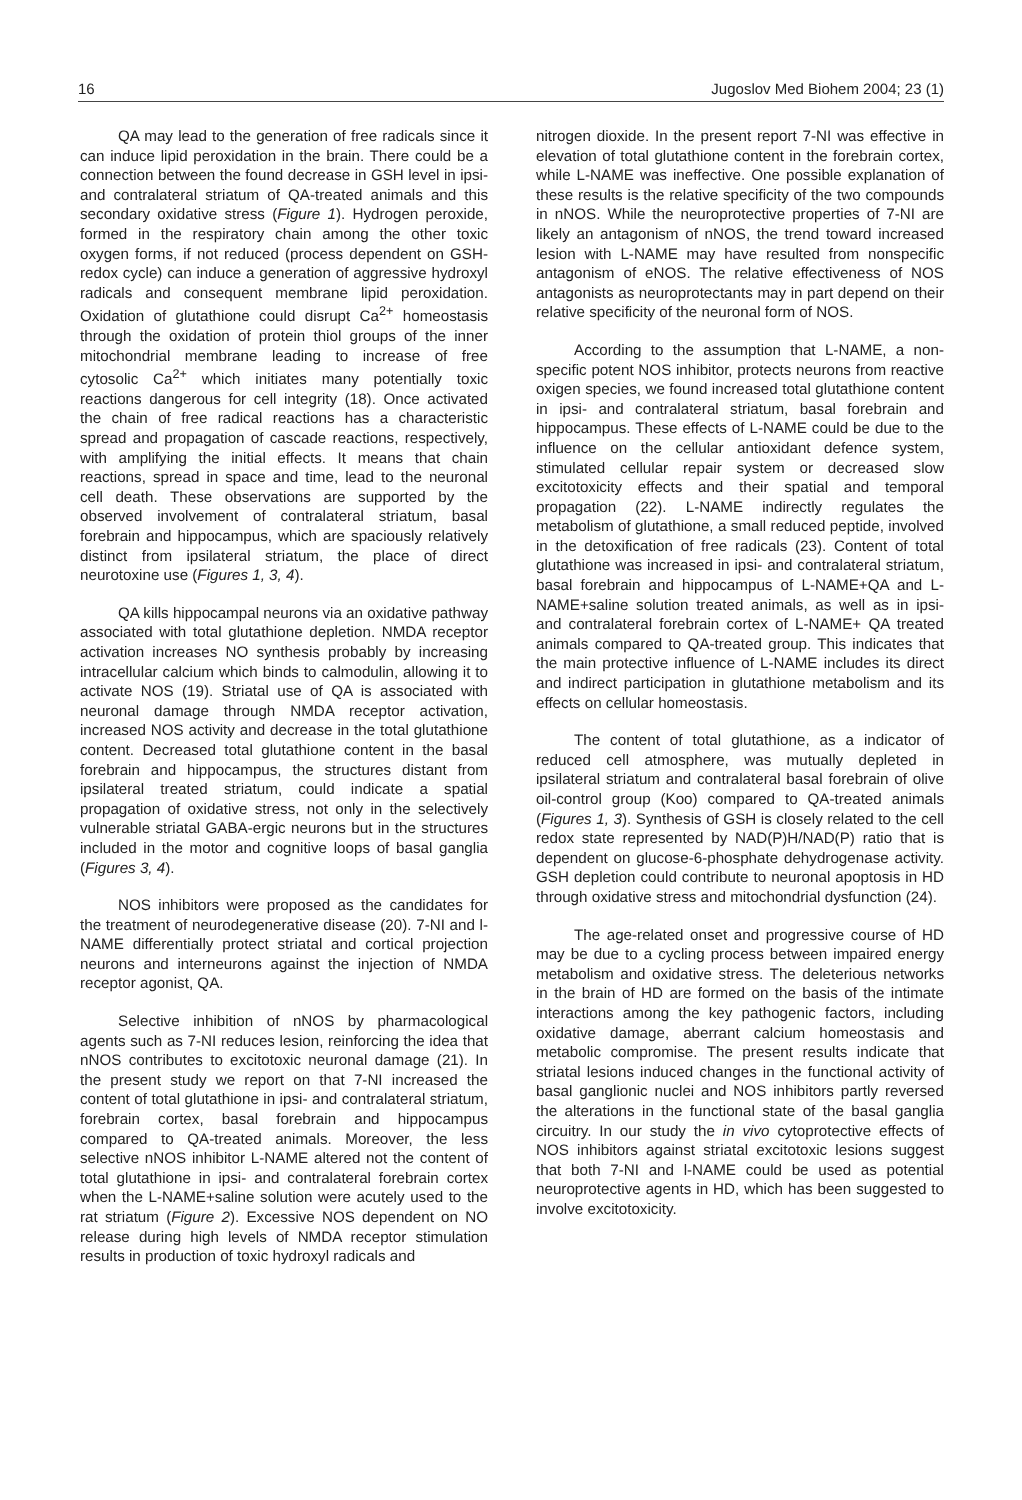16 Jugoslov Med Biohem 2004; 23 (1)
QA may lead to the generation of free radicals since it can induce lipid peroxidation in the brain. There could be a connection between the found decrease in GSH level in ipsi- and contralateral striatum of QA-treated animals and this secondary oxidative stress (Figure 1). Hydrogen peroxide, formed in the respiratory chain among the other toxic oxygen forms, if not reduced (process dependent on GSH-redox cycle) can induce a generation of aggressive hydroxyl radicals and consequent membrane lipid peroxidation. Oxidation of glutathione could disrupt Ca<sup>2+</sup> homeostasis through the oxidation of protein thiol groups of the inner mitochondrial membrane leading to increase of free cytosolic Ca<sup>2+</sup> which initiates many potentially toxic reactions dangerous for cell integrity (18). Once activated the chain of free radical reactions has a characteristic spread and propagation of cascade reactions, respectively, with amplifying the initial effects. It means that chain reactions, spread in space and time, lead to the neuronal cell death. These observations are supported by the observed involvement of contralateral striatum, basal forebrain and hippocampus, which are spaciously relatively distinct from ipsilateral striatum, the place of direct neurotoxine use (Figures 1, 3, 4).
QA kills hippocampal neurons via an oxidative pathway associated with total glutathione depletion. NMDA receptor activation increases NO synthesis probably by increasing intracellular calcium which binds to calmodulin, allowing it to activate NOS (19). Striatal use of QA is associated with neuronal damage through NMDA receptor activation, increased NOS activity and decrease in the total glutathione content. Decreased total glutathione content in the basal forebrain and hippocampus, the structures distant from ipsilateral treated striatum, could indicate a spatial propagation of oxidative stress, not only in the selectively vulnerable striatal GABA-ergic neurons but in the structures included in the motor and cognitive loops of basal ganglia (Figures 3, 4).
NOS inhibitors were proposed as the candidates for the treatment of neurodegenerative disease (20). 7-NI and l-NAME differentially protect striatal and cortical projection neurons and interneurons against the injection of NMDA receptor agonist, QA.
Selective inhibition of nNOS by pharmacological agents such as 7-NI reduces lesion, reinforcing the idea that nNOS contributes to excitotoxic neuronal damage (21). In the present study we report on that 7-NI increased the content of total glutathione in ipsi- and contralateral striatum, forebrain cortex, basal forebrain and hippocampus compared to QA-treated animals. Moreover, the less selective nNOS inhibitor L-NAME altered not the content of total glutathione in ipsi- and contralateral forebrain cortex when the L-NAME+saline solution were acutely used to the rat striatum (Figure 2). Excessive NOS dependent on NO release during high levels of NMDA receptor stimulation results in production of toxic hydroxyl radicals and
nitrogen dioxide. In the present report 7-NI was effective in elevation of total glutathione content in the forebrain cortex, while L-NAME was ineffective. One possible explanation of these results is the relative specificity of the two compounds in nNOS. While the neuroprotective properties of 7-NI are likely an antagonism of nNOS, the trend toward increased lesion with L-NAME may have resulted from nonspecific antagonism of eNOS. The relative effectiveness of NOS antagonists as neuroprotectants may in part depend on their relative specificity of the neuronal form of NOS.
According to the assumption that L-NAME, a non-specific potent NOS inhibitor, protects neurons from reactive oxigen species, we found increased total glutathione content in ipsi- and contralateral striatum, basal forebrain and hippocampus. These effects of L-NAME could be due to the influence on the cellular antioxidant defence system, stimulated cellular repair system or decreased slow excitotoxicity effects and their spatial and temporal propagation (22). L-NAME indirectly regulates the metabolism of glutathione, a small reduced peptide, involved in the detoxification of free radicals (23). Content of total glutathione was increased in ipsi- and contralateral striatum, basal forebrain and hippocampus of L-NAME+QA and L-NAME+saline solution treated animals, as well as in ipsi- and contralateral forebrain cortex of L-NAME+ QA treated animals compared to QA-treated group. This indicates that the main protective influence of L-NAME includes its direct and indirect participation in glutathione metabolism and its effects on cellular homeostasis.
The content of total glutathione, as a indicator of reduced cell atmosphere, was mutually depleted in ipsilateral striatum and contralateral basal forebrain of olive oil-control group (Koo) compared to QA-treated animals (Figures 1, 3). Synthesis of GSH is closely related to the cell redox state represented by NAD(P)H/NAD(P) ratio that is dependent on glucose-6-phosphate dehydrogenase activity. GSH depletion could contribute to neuronal apoptosis in HD through oxidative stress and mitochondrial dysfunction (24).
The age-related onset and progressive course of HD may be due to a cycling process between impaired energy metabolism and oxidative stress. The deleterious networks in the brain of HD are formed on the basis of the intimate interactions among the key pathogenic factors, including oxidative damage, aberrant calcium homeostasis and metabolic compromise. The present results indicate that striatal lesions induced changes in the functional activity of basal ganglionic nuclei and NOS inhibitors partly reversed the alterations in the functional state of the basal ganglia circuitry. In our study the in vivo cytoprotective effects of NOS inhibitors against striatal excitotoxic lesions suggest that both 7-NI and l-NAME could be used as potential neuroprotective agents in HD, which has been suggested to involve excitotoxicity.